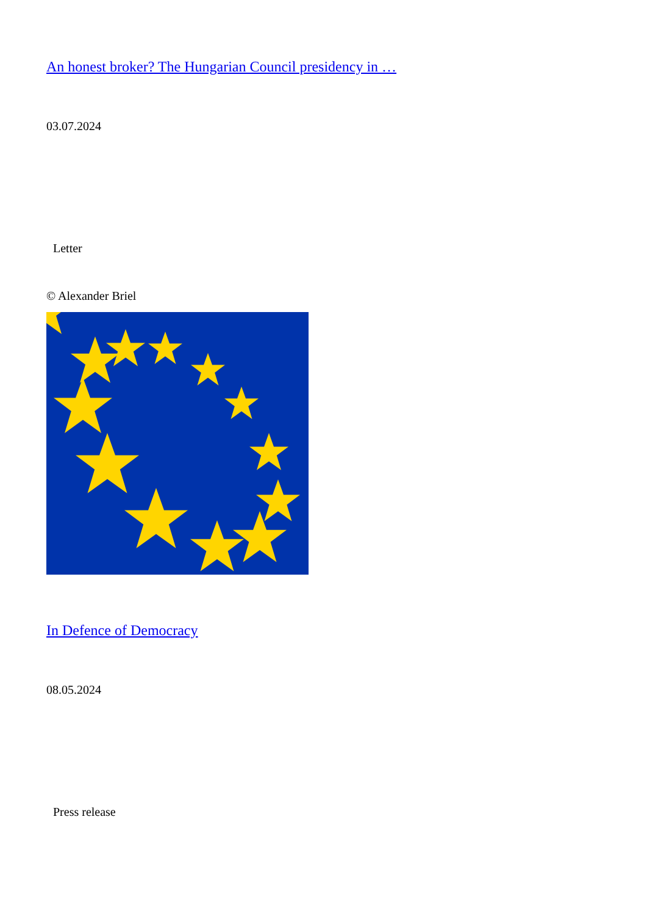An honest broker? The Hungarian Council presidency in …
03.07.2024
Letter
© Alexander Briel
In Defence of Democracy
08.05.2024
Press release